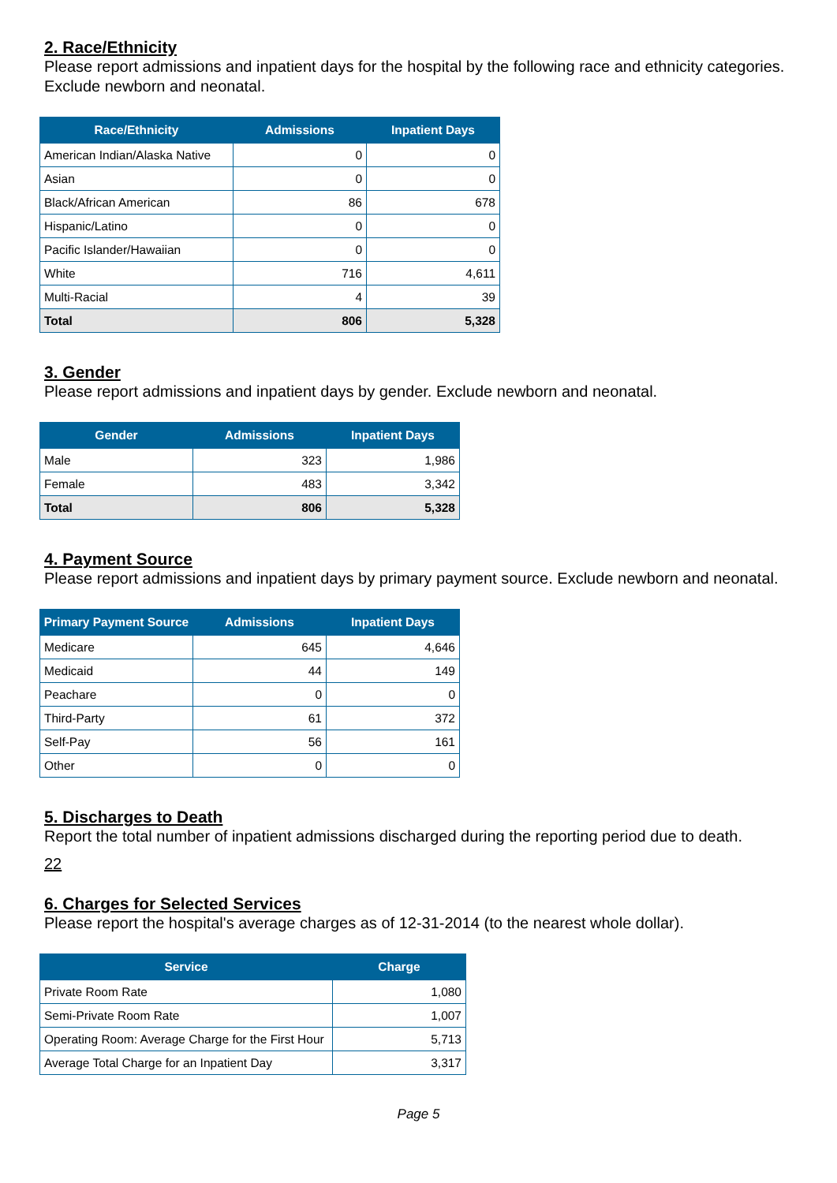2. Race/Ethnicity
Please report admissions and inpatient days for the hospital by the following race and ethnicity categories. Exclude newborn and neonatal.
| Race/Ethnicity | Admissions | Inpatient Days |
| --- | --- | --- |
| American Indian/Alaska Native | 0 | 0 |
| Asian | 0 | 0 |
| Black/African American | 86 | 678 |
| Hispanic/Latino | 0 | 0 |
| Pacific Islander/Hawaiian | 0 | 0 |
| White | 716 | 4,611 |
| Multi-Racial | 4 | 39 |
| Total | 806 | 5,328 |
3. Gender
Please report admissions and inpatient days by gender. Exclude newborn and neonatal.
| Gender | Admissions | Inpatient Days |
| --- | --- | --- |
| Male | 323 | 1,986 |
| Female | 483 | 3,342 |
| Total | 806 | 5,328 |
4. Payment Source
Please report admissions and inpatient days by primary payment source. Exclude newborn and neonatal.
| Primary Payment Source | Admissions | Inpatient Days |
| --- | --- | --- |
| Medicare | 645 | 4,646 |
| Medicaid | 44 | 149 |
| Peachare | 0 | 0 |
| Third-Party | 61 | 372 |
| Self-Pay | 56 | 161 |
| Other | 0 | 0 |
5. Discharges to Death
Report the total number of inpatient admissions discharged during the reporting period due to death.
22
6. Charges for Selected Services
Please report the hospital's average charges as of 12-31-2014 (to the nearest whole dollar).
| Service | Charge |
| --- | --- |
| Private Room Rate | 1,080 |
| Semi-Private Room Rate | 1,007 |
| Operating Room: Average Charge for the First Hour | 5,713 |
| Average Total Charge for an Inpatient Day | 3,317 |
Page 5